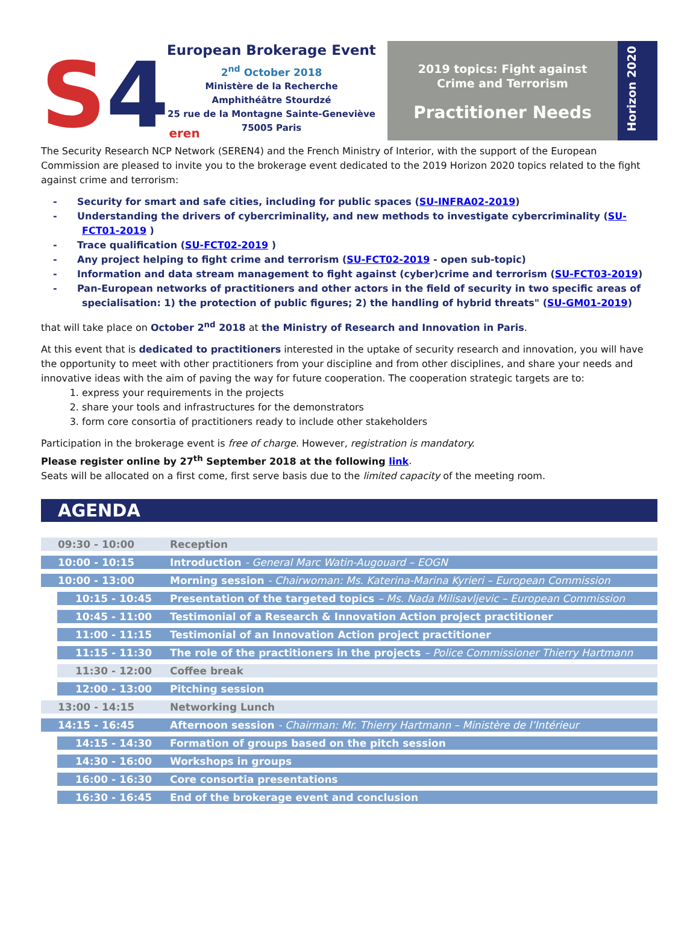S 4 er en
European Brokerage Event
2<sup>nd</sup> October 2018
Ministère de la Recherche
Amphithéâtre Stourdzé
25 rue de la Montagne Sainte-Geneviève
75005 Paris
2019 topics: Fight against
Crime and Terrorism
Practitioner Needs
Horizon 2020
The Security Research NCP Network (SEREN4) and the French Ministry of Interior, with the support of the European Commission are pleased to invite you to the brokerage event dedicated to the 2019 Horizon 2020 topics related to the fight against crime and terrorism:
- Security for smart and safe cities, including for public spaces (SU-INFRA02-2019)
- Understanding the drivers of cybercriminality, and new methods to investigate cybercriminality (SU-FCT01-2019 )
- Trace qualification (SU-FCT02-2019 )
- Any project helping to fight crime and terrorism (SU-FCT02-2019 - open sub-topic)
- Information and data stream management to fight against (cyber)crime and terrorism (SU-FCT03-2019)
- Pan-European networks of practitioners and other actors in the field of security in two specific areas of specialisation: 1) the protection of public figures; 2) the handling of hybrid threats" (SU-GM01-2019)
that will take place on October 2<sup>nd</sup> 2018 at the Ministry of Research and Innovation in Paris.
At this event that is dedicated to practitioners interested in the uptake of security research and innovation, you will have the opportunity to meet with other practitioners from your discipline and from other disciplines, and share your needs and innovative ideas with the aim of paving the way for future cooperation. The cooperation strategic targets are to:
1. express your requirements in the projects
2. share your tools and infrastructures for the demonstrators
3. form core consortia of practitioners ready to include other stakeholders
Participation in the brokerage event is free of charge. However, registration is mandatory.
Please register online by 27<sup>th</sup> September 2018 at the following link.
Seats will be allocated on a first come, first serve basis due to the limited capacity of the meeting room.
AGENDA
| 09:30 - 10:00 | Reception |
| 10:00 - 10:15 | Introduction - General Marc Watin-Augouard – EOGN |
| 10:00 - 13:00 | Morning session - Chairwoman: Ms. Katerina-Marina Kyrieri – European Commission |
| 10:15 - 10:45 | Presentation of the targeted topics – Ms. Nada Milisavljevic – European Commission |
| 10:45 - 11:00 | Testimonial of a Research & Innovation Action project practitioner |
| 11:00 - 11:15 | Testimonial of an Innovation Action project practitioner |
| 11:15 - 11:30 | The role of the practitioners in the projects – Police Commissioner Thierry Hartmann |
| 11:30 - 12:00 | Coffee break |
| 12:00 - 13:00 | Pitching session |
| 13:00 - 14:15 | Networking Lunch |
| 14:15 - 16:45 | Afternoon session - Chairman: Mr. Thierry Hartmann – Ministère de l’Intérieur |
| 14:15 - 14:30 | Formation of groups based on the pitch session |
| 14:30 - 16:00 | Workshops in groups |
| 16:00 - 16:30 | Core consortia presentations |
| 16:30 - 16:45 | End of the brokerage event and conclusion |